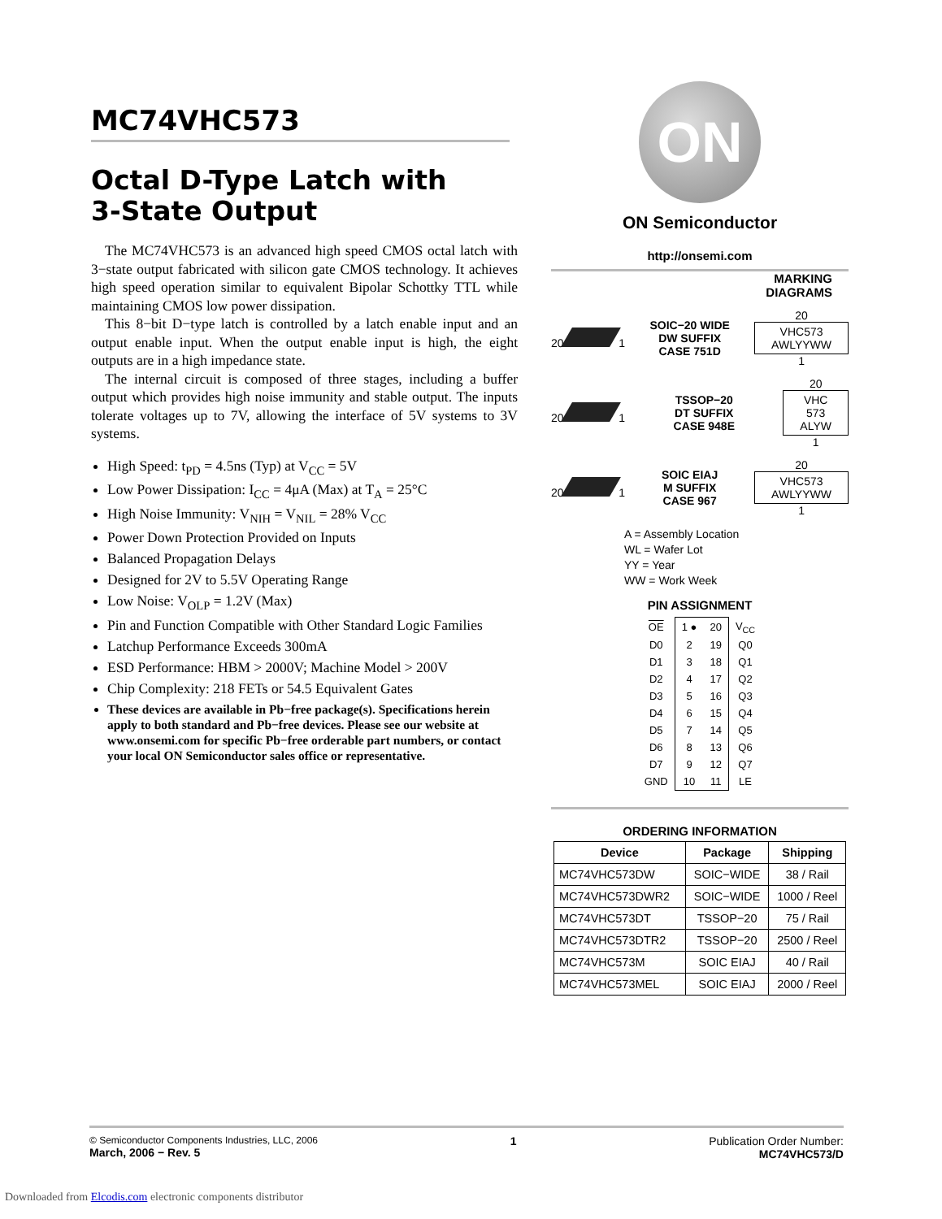MC74VHC573
Octal D-Type Latch with
3-State Output
The MC74VHC573 is an advanced high speed CMOS octal latch with 3−state output fabricated with silicon gate CMOS technology. It achieves high speed operation similar to equivalent Bipolar Schottky TTL while maintaining CMOS low power dissipation.
This 8−bit D−type latch is controlled by a latch enable input and an output enable input. When the output enable input is high, the eight outputs are in a high impedance state.
The internal circuit is composed of three stages, including a buffer output which provides high noise immunity and stable output. The inputs tolerate voltages up to 7V, allowing the interface of 5V systems to 3V systems.
High Speed: t<sub>PD</sub> = 4.5ns (Typ) at V<sub>CC</sub> = 5V
Low Power Dissipation: I<sub>CC</sub> = 4μA (Max) at T<sub>A</sub> = 25°C
High Noise Immunity: V<sub>NIH</sub> = V<sub>NIL</sub> = 28% V<sub>CC</sub>
Power Down Protection Provided on Inputs
Balanced Propagation Delays
Designed for 2V to 5.5V Operating Range
Low Noise: V<sub>OLP</sub> = 1.2V (Max)
Pin and Function Compatible with Other Standard Logic Families
Latchup Performance Exceeds 300mA
ESD Performance: HBM > 2000V; Machine Model > 200V
Chip Complexity: 218 FETs or 54.5 Equivalent Gates
These devices are available in Pb−free package(s). Specifications herein apply to both standard and Pb−free devices. Please see our website at www.onsemi.com for specific Pb−free orderable part numbers, or contact your local ON Semiconductor sales office or representative.
ON
ON Semiconductor
http://onsemi.com
MARKING
DIAGRAMS
20 1 SOIC−20 WIDE
DW SUFFIX
CASE 751D 20
VHC573
AWLYYWW
1
20 1 TSSOP−20
DT SUFFIX
CASE 948E 20
VHC
573
ALYW
1
20 1 SOIC EIAJ
M SUFFIX
CASE 967 20
VHC573
AWLYYWW
1
A = Assembly Location
WL = Wafer Lot
YY = Year
WW = Work Week
PIN ASSIGNMENT
| OE | 1 ● | 20 | V<sub>CC</sub> |
| D0 | 2 | 19 | Q0 |
| D1 | 3 | 18 | Q1 |
| D2 | 4 | 17 | Q2 |
| D3 | 5 | 16 | Q3 |
| D4 | 6 | 15 | Q4 |
| D5 | 7 | 14 | Q5 |
| D6 | 8 | 13 | Q6 |
| D7 | 9 | 12 | Q7 |
| GND | 10 | 11 | LE |
ORDERING INFORMATION
| Device | Package | Shipping |
| --- | --- | --- |
| MC74VHC573DW | SOIC−WIDE | 38 / Rail |
| MC74VHC573DWR2 | SOIC−WIDE | 1000 / Reel |
| MC74VHC573DT | TSSOP−20 | 75 / Rail |
| MC74VHC573DTR2 | TSSOP−20 | 2500 / Reel |
| MC74VHC573M | SOIC EIAJ | 40 / Rail |
| MC74VHC573MEL | SOIC EIAJ | 2000 / Reel |
© Semiconductor Components Industries, LLC, 2006
March, 2006 − Rev. 5
1 Publication Order Number:
MC74VHC573/D
Downloaded from Elcodis.com electronic components distributor